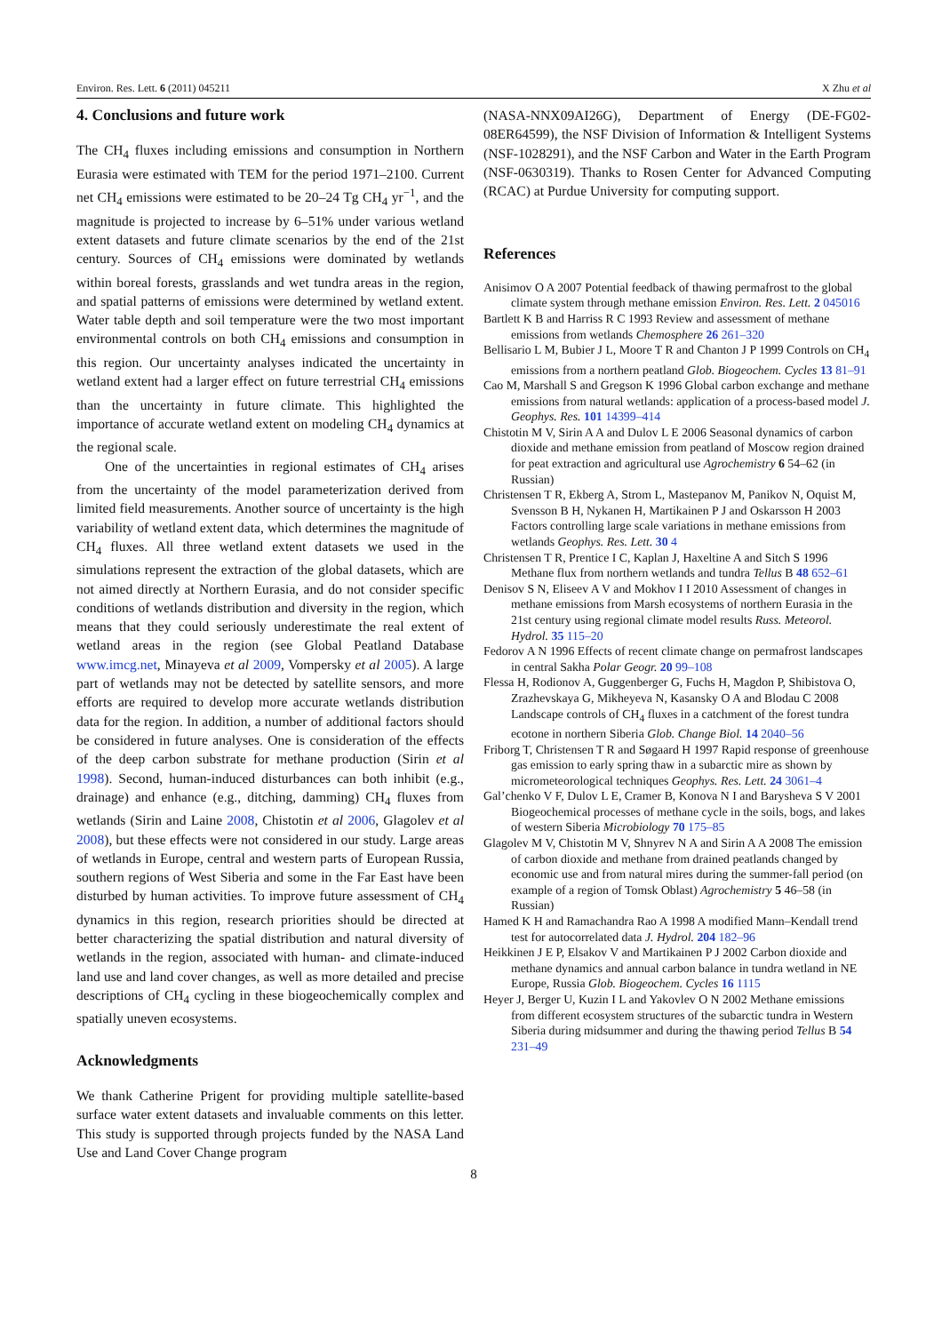Environ. Res. Lett. 6 (2011) 045211 X Zhu et al
4. Conclusions and future work
The CH<sub>4</sub> fluxes including emissions and consumption in Northern Eurasia were estimated with TEM for the period 1971–2100. Current net CH<sub>4</sub> emissions were estimated to be 20–24 Tg CH<sub>4</sub> yr<sup>−1</sup>, and the magnitude is projected to increase by 6–51% under various wetland extent datasets and future climate scenarios by the end of the 21st century. Sources of CH<sub>4</sub> emissions were dominated by wetlands within boreal forests, grasslands and wet tundra areas in the region, and spatial patterns of emissions were determined by wetland extent. Water table depth and soil temperature were the two most important environmental controls on both CH<sub>4</sub> emissions and consumption in this region. Our uncertainty analyses indicated the uncertainty in wetland extent had a larger effect on future terrestrial CH<sub>4</sub> emissions than the uncertainty in future climate. This highlighted the importance of accurate wetland extent on modeling CH<sub>4</sub> dynamics at the regional scale.
One of the uncertainties in regional estimates of CH<sub>4</sub> arises from the uncertainty of the model parameterization derived from limited field measurements. Another source of uncertainty is the high variability of wetland extent data, which determines the magnitude of CH<sub>4</sub> fluxes. All three wetland extent datasets we used in the simulations represent the extraction of the global datasets, which are not aimed directly at Northern Eurasia, and do not consider specific conditions of wetlands distribution and diversity in the region, which means that they could seriously underestimate the real extent of wetland areas in the region (see Global Peatland Database www.imcg.net, Minayeva et al 2009, Vompersky et al 2005). A large part of wetlands may not be detected by satellite sensors, and more efforts are required to develop more accurate wetlands distribution data for the region. In addition, a number of additional factors should be considered in future analyses. One is consideration of the effects of the deep carbon substrate for methane production (Sirin et al 1998). Second, human-induced disturbances can both inhibit (e.g., drainage) and enhance (e.g., ditching, damming) CH<sub>4</sub> fluxes from wetlands (Sirin and Laine 2008, Chistotin et al 2006, Glagolev et al 2008), but these effects were not considered in our study. Large areas of wetlands in Europe, central and western parts of European Russia, southern regions of West Siberia and some in the Far East have been disturbed by human activities. To improve future assessment of CH<sub>4</sub> dynamics in this region, research priorities should be directed at better characterizing the spatial distribution and natural diversity of wetlands in the region, associated with human- and climate-induced land use and land cover changes, as well as more detailed and precise descriptions of CH<sub>4</sub> cycling in these biogeochemically complex and spatially uneven ecosystems.
Acknowledgments
We thank Catherine Prigent for providing multiple satellite-based surface water extent datasets and invaluable comments on this letter. This study is supported through projects funded by the NASA Land Use and Land Cover Change program
(NASA-NNX09AI26G), Department of Energy (DE-FG02-08ER64599), the NSF Division of Information & Intelligent Systems (NSF-1028291), and the NSF Carbon and Water in the Earth Program (NSF-0630319). Thanks to Rosen Center for Advanced Computing (RCAC) at Purdue University for computing support.
References
Anisimov O A 2007 Potential feedback of thawing permafrost to the global climate system through methane emission Environ. Res. Lett. 2 045016
Bartlett K B and Harriss R C 1993 Review and assessment of methane emissions from wetlands Chemosphere 26 261–320
Bellisario L M, Bubier J L, Moore T R and Chanton J P 1999 Controls on CH<sub>4</sub> emissions from a northern peatland Glob. Biogeochem. Cycles 13 81–91
Cao M, Marshall S and Gregson K 1996 Global carbon exchange and methane emissions from natural wetlands: application of a process-based model J. Geophys. Res. 101 14399–414
Chistotin M V, Sirin A A and Dulov L E 2006 Seasonal dynamics of carbon dioxide and methane emission from peatland of Moscow region drained for peat extraction and agricultural use Agrochemistry 6 54–62 (in Russian)
Christensen T R, Ekberg A, Strom L, Mastepanov M, Panikov N, Oquist M, Svensson B H, Nykanen H, Martikainen P J and Oskarsson H 2003 Factors controlling large scale variations in methane emissions from wetlands Geophys. Res. Lett. 30 4
Christensen T R, Prentice I C, Kaplan J, Haxeltine A and Sitch S 1996 Methane flux from northern wetlands and tundra Tellus B 48 652–61
Denisov S N, Eliseev A V and Mokhov I I 2010 Assessment of changes in methane emissions from Marsh ecosystems of northern Eurasia in the 21st century using regional climate model results Russ. Meteorol. Hydrol. 35 115–20
Fedorov A N 1996 Effects of recent climate change on permafrost landscapes in central Sakha Polar Geogr. 20 99–108
Flessa H, Rodionov A, Guggenberger G, Fuchs H, Magdon P, Shibistova O, Zrazhevskaya G, Mikheyeva N, Kasansky O A and Blodau C 2008 Landscape controls of CH<sub>4</sub> fluxes in a catchment of the forest tundra ecotone in northern Siberia Glob. Change Biol. 14 2040–56
Friborg T, Christensen T R and Søgaard H 1997 Rapid response of greenhouse gas emission to early spring thaw in a subarctic mire as shown by micrometeorological techniques Geophys. Res. Lett. 24 3061–4
Gal’chenko V F, Dulov L E, Cramer B, Konova N I and Barysheva S V 2001 Biogeochemical processes of methane cycle in the soils, bogs, and lakes of western Siberia Microbiology 70 175–85
Glagolev M V, Chistotin M V, Shnyrev N A and Sirin A A 2008 The emission of carbon dioxide and methane from drained peatlands changed by economic use and from natural mires during the summer-fall period (on example of a region of Tomsk Oblast) Agrochemistry 5 46–58 (in Russian)
Hamed K H and Ramachandra Rao A 1998 A modified Mann–Kendall trend test for autocorrelated data J. Hydrol. 204 182–96
Heikkinen J E P, Elsakov V and Martikainen P J 2002 Carbon dioxide and methane dynamics and annual carbon balance in tundra wetland in NE Europe, Russia Glob. Biogeochem. Cycles 16 1115
Heyer J, Berger U, Kuzin I L and Yakovlev O N 2002 Methane emissions from different ecosystem structures of the subarctic tundra in Western Siberia during midsummer and during the thawing period Tellus B 54 231–49
8